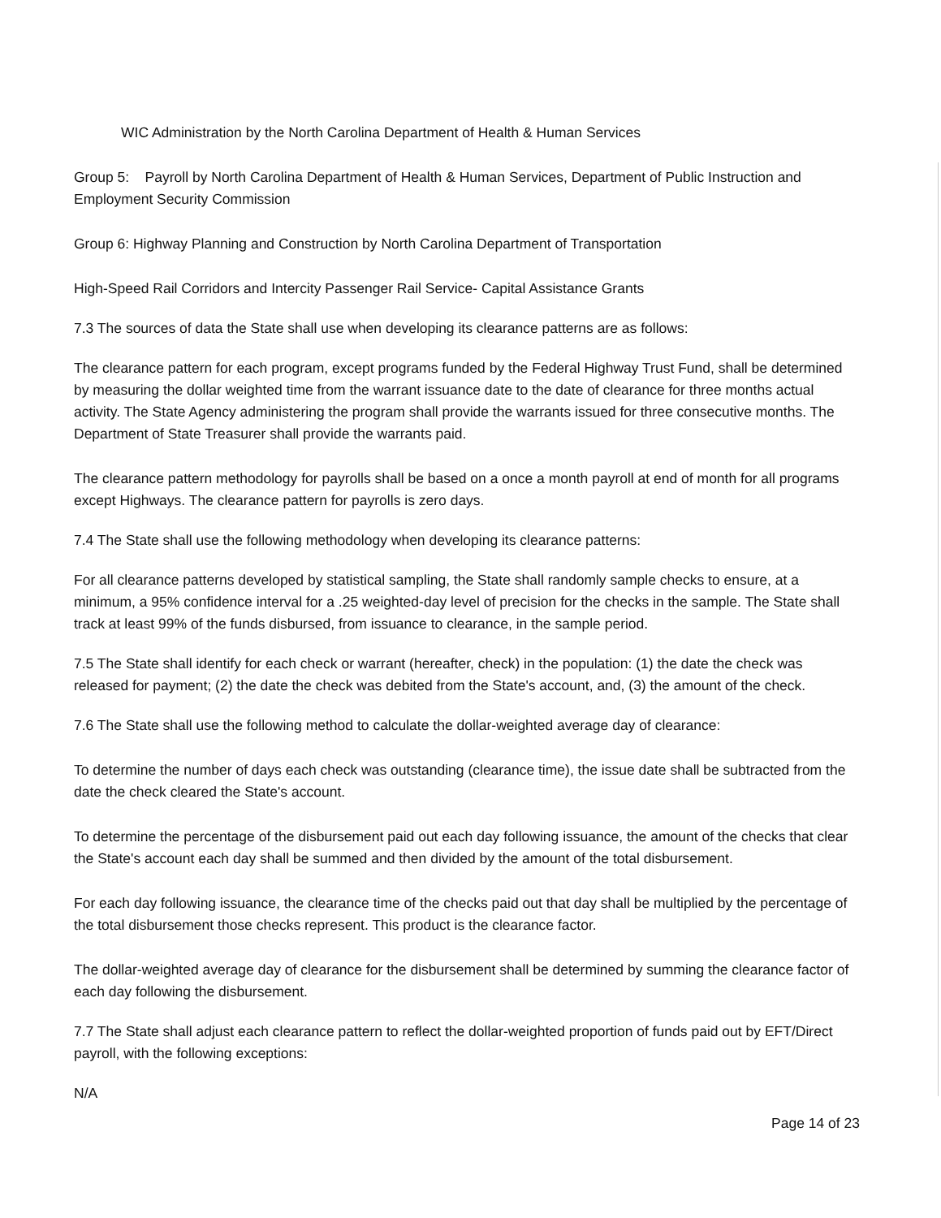WIC Administration by the North Carolina Department of Health & Human Services
Group 5: Payroll by North Carolina Department of Health & Human Services, Department of Public Instruction and Employment Security Commission
Group 6: Highway Planning and Construction by North Carolina Department of Transportation
High-Speed Rail Corridors and Intercity Passenger Rail Service- Capital Assistance Grants
7.3 The sources of data the State shall use when developing its clearance patterns are as follows:
The clearance pattern for each program, except programs funded by the Federal Highway Trust Fund, shall be determined by measuring the dollar weighted time from the warrant issuance date to the date of clearance for three months actual activity. The State Agency administering the program shall provide the warrants issued for three consecutive months. The Department of State Treasurer shall provide the warrants paid.
The clearance pattern methodology for payrolls shall be based on a once a month payroll at end of month for all programs except Highways. The clearance pattern for payrolls is zero days.
7.4 The State shall use the following methodology when developing its clearance patterns:
For all clearance patterns developed by statistical sampling, the State shall randomly sample checks to ensure, at a minimum, a 95% confidence interval for a .25 weighted-day level of precision for the checks in the sample. The State shall track at least 99% of the funds disbursed, from issuance to clearance, in the sample period.
7.5 The State shall identify for each check or warrant (hereafter, check) in the population: (1) the date the check was released for payment; (2) the date the check was debited from the State's account, and, (3) the amount of the check.
7.6 The State shall use the following method to calculate the dollar-weighted average day of clearance:
To determine the number of days each check was outstanding (clearance time), the issue date shall be subtracted from the date the check cleared the State's account.
To determine the percentage of the disbursement paid out each day following issuance, the amount of the checks that clear the State's account each day shall be summed and then divided by the amount of the total disbursement.
For each day following issuance, the clearance time of the checks paid out that day shall be multiplied by the percentage of the total disbursement those checks represent. This product is the clearance factor.
The dollar-weighted average day of clearance for the disbursement shall be determined by summing the clearance factor of each day following the disbursement.
7.7 The State shall adjust each clearance pattern to reflect the dollar-weighted proportion of funds paid out by EFT/Direct payroll, with the following exceptions:
N/A
Page 14 of 23